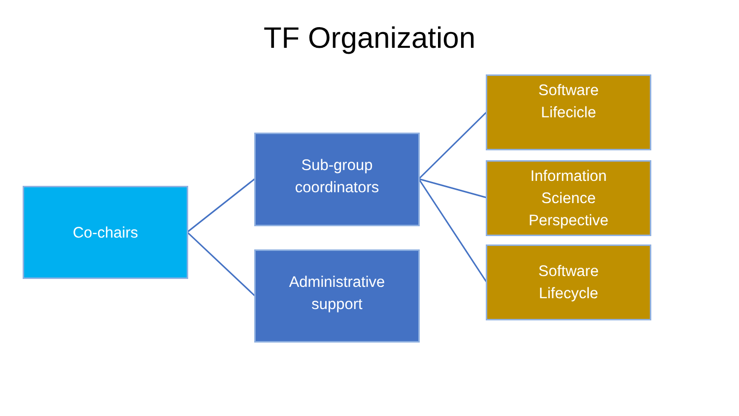TF Organization
Co-chairs
Sub-group
coordinators
Administrative
support
Software
Lifecicle
Information
Science
Perspective
Software
Lifecycle